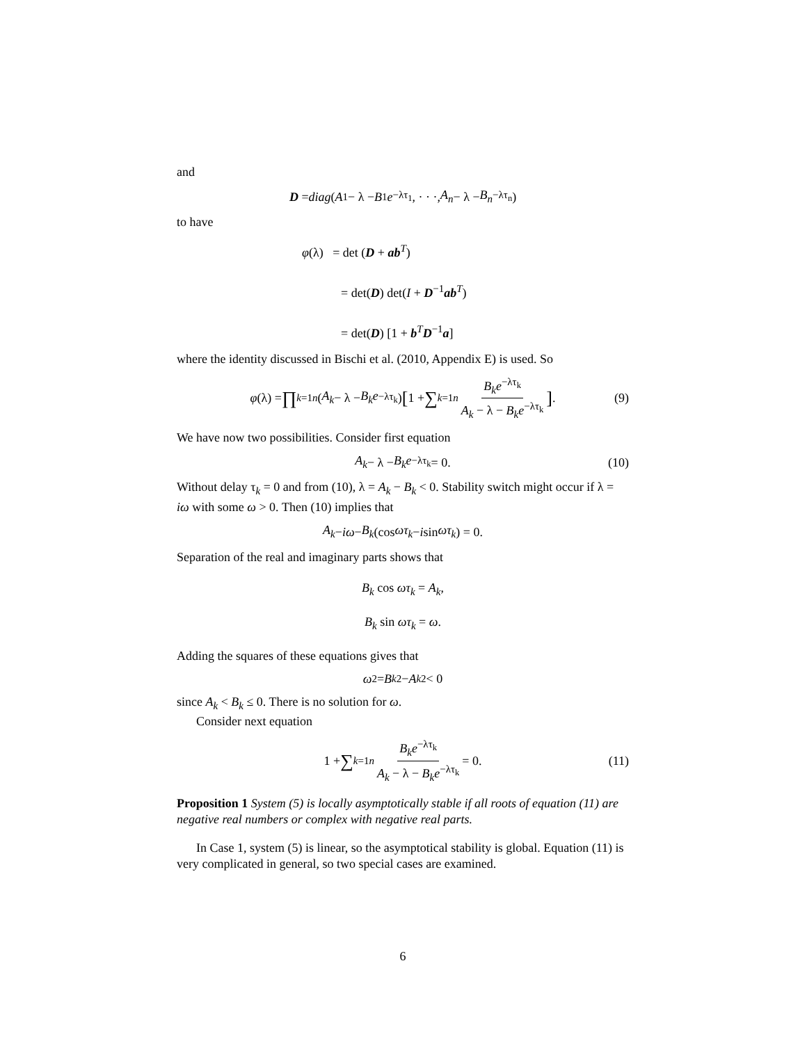and
D = diag (A<sub>1</sub> − λ − B<sub>1</sub> e<sup>−λτ<sub>1</sub></sup>, · · ·, A<sub>n</sub> − λ − B<sub>n</sub><sup>−λτ<sub>n</sub></sup>)
to have
φ(λ) = det (D + ab<sup>T</sup>)
= det(D) det(I + D<sup>−1</sup>ab<sup>T</sup>)
= det(D) [1 + b<sup>T</sup>D<sup>−1</sup>a]
where the identity discussed in Bischi et al. (2010, Appendix E) is used. So
φ (λ) = ∏<sub>k=1</sub><sup>n</sup> (A<sub>k</sub> − λ − B<sub>k</sub>e<sup>−λτ<sub>k</sub></sup>) [1 + ∑<sub>k=1</sub><sup>n</sup> B<sub>k</sub>e<sup>−λτ<sub>k</sub></sup> A<sub>k</sub> − λ − B<sub>k</sub>e<sup>−λτ<sub>k</sub></sup>] . (9)
We have now two possibilities. Consider first equation
A<sub>k</sub> − λ − B<sub>k</sub>e<sup>−λτ<sub>k</sub></sup> = 0. (10)
Without delay τ<sub>k</sub> = 0 and from (10), λ = A<sub>k</sub> − B<sub>k</sub> < 0. Stability switch might occur if λ = iω with some ω > 0. Then (10) implies that
A<sub>k</sub> − iω − B<sub>k</sub> (cos ωτ<sub>k</sub> − i sin ωτ<sub>k</sub>) = 0.
Separation of the real and imaginary parts shows that
B<sub>k</sub> cos ωτ<sub>k</sub> = A<sub>k</sub>,
B<sub>k</sub> sin ωτ<sub>k</sub> = ω.
Adding the squares of these equations gives that
ω<sup>2</sup> = B<sub>k</sub><sup>2</sup> − A<sub>k</sub><sup>2</sup> < 0
since A<sub>k</sub> < B<sub>k</sub> ≤ 0. There is no solution for ω.
Consider next equation
1 + ∑<sub>k=1</sub><sup>n</sup> B<sub>k</sub>e<sup>−λτ<sub>k</sub></sup> A<sub>k</sub> − λ − B<sub>k</sub>e<sup>−λτ<sub>k</sub></sup> = 0. (11)
Proposition 1 System (5) is locally asymptotically stable if all roots of equation (11) are negative real numbers or complex with negative real parts.
In Case 1, system (5) is linear, so the asymptotical stability is global. Equation (11) is very complicated in general, so two special cases are examined.
6